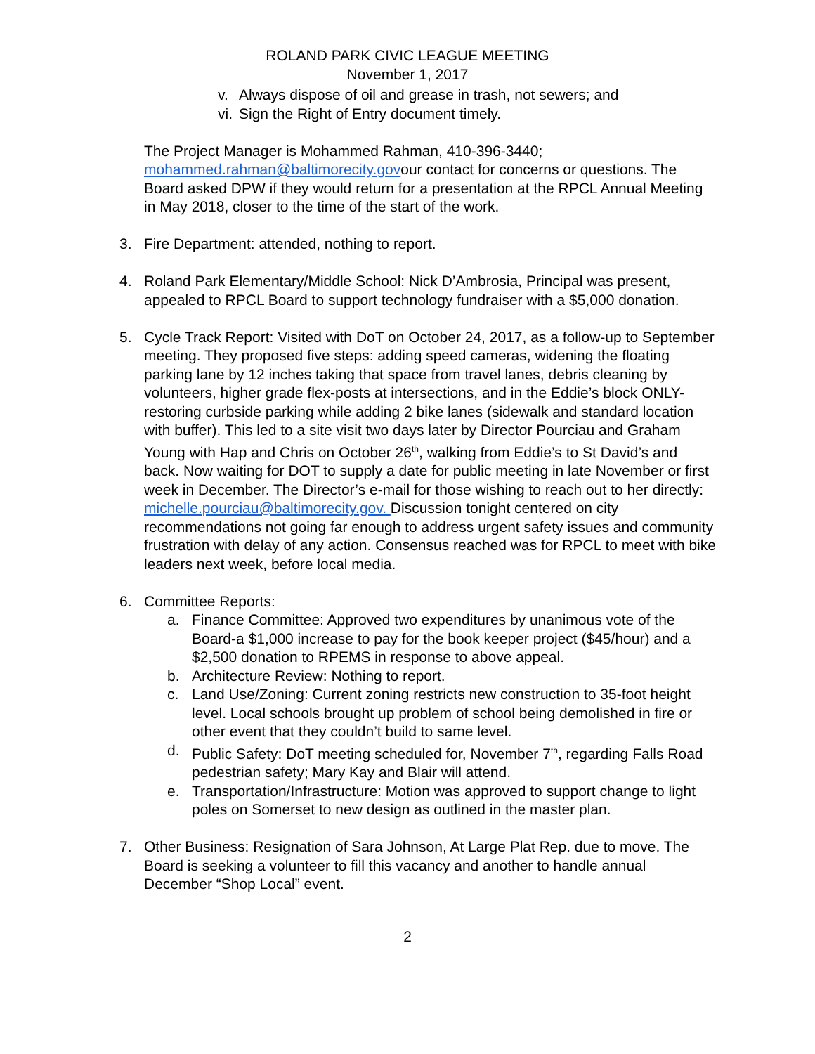ROLAND PARK CIVIC LEAGUE MEETING
November 1, 2017
v. Always dispose of oil and grease in trash, not sewers; and
vi. Sign the Right of Entry document timely.
The Project Manager is Mohammed Rahman, 410-396-3440; mohammed.rahman@baltimorecity.govour contact for concerns or questions. The Board asked DPW if they would return for a presentation at the RPCL Annual Meeting in May 2018, closer to the time of the start of the work.
3. Fire Department: attended, nothing to report.
4. Roland Park Elementary/Middle School: Nick D’Ambrosia, Principal was present, appealed to RPCL Board to support technology fundraiser with a $5,000 donation.
5. Cycle Track Report: Visited with DoT on October 24, 2017, as a follow-up to September meeting. They proposed five steps: adding speed cameras, widening the floating parking lane by 12 inches taking that space from travel lanes, debris cleaning by volunteers, higher grade flex-posts at intersections, and in the Eddie’s block ONLY-restoring curbside parking while adding 2 bike lanes (sidewalk and standard location with buffer). This led to a site visit two days later by Director Pourciau and Graham Young with Hap and Chris on October 26<sup>th</sup>, walking from Eddie’s to St David’s and back. Now waiting for DOT to supply a date for public meeting in late November or first week in December. The Director’s e-mail for those wishing to reach out to her directly: michelle.pourciau@baltimorecity.gov. Discussion tonight centered on city recommendations not going far enough to address urgent safety issues and community frustration with delay of any action. Consensus reached was for RPCL to meet with bike leaders next week, before local media.
6. Committee Reports:
a. Finance Committee: Approved two expenditures by unanimous vote of the Board-a $1,000 increase to pay for the book keeper project ($45/hour) and a $2,500 donation to RPEMS in response to above appeal.
b. Architecture Review: Nothing to report.
c. Land Use/Zoning: Current zoning restricts new construction to 35-foot height level. Local schools brought up problem of school being demolished in fire or other event that they couldn’t build to same level.
d. Public Safety: DoT meeting scheduled for, November 7<sup>th</sup>, regarding Falls Road pedestrian safety; Mary Kay and Blair will attend.
e. Transportation/Infrastructure: Motion was approved to support change to light poles on Somerset to new design as outlined in the master plan.
7. Other Business: Resignation of Sara Johnson, At Large Plat Rep. due to move. The Board is seeking a volunteer to fill this vacancy and another to handle annual December “Shop Local” event.
2